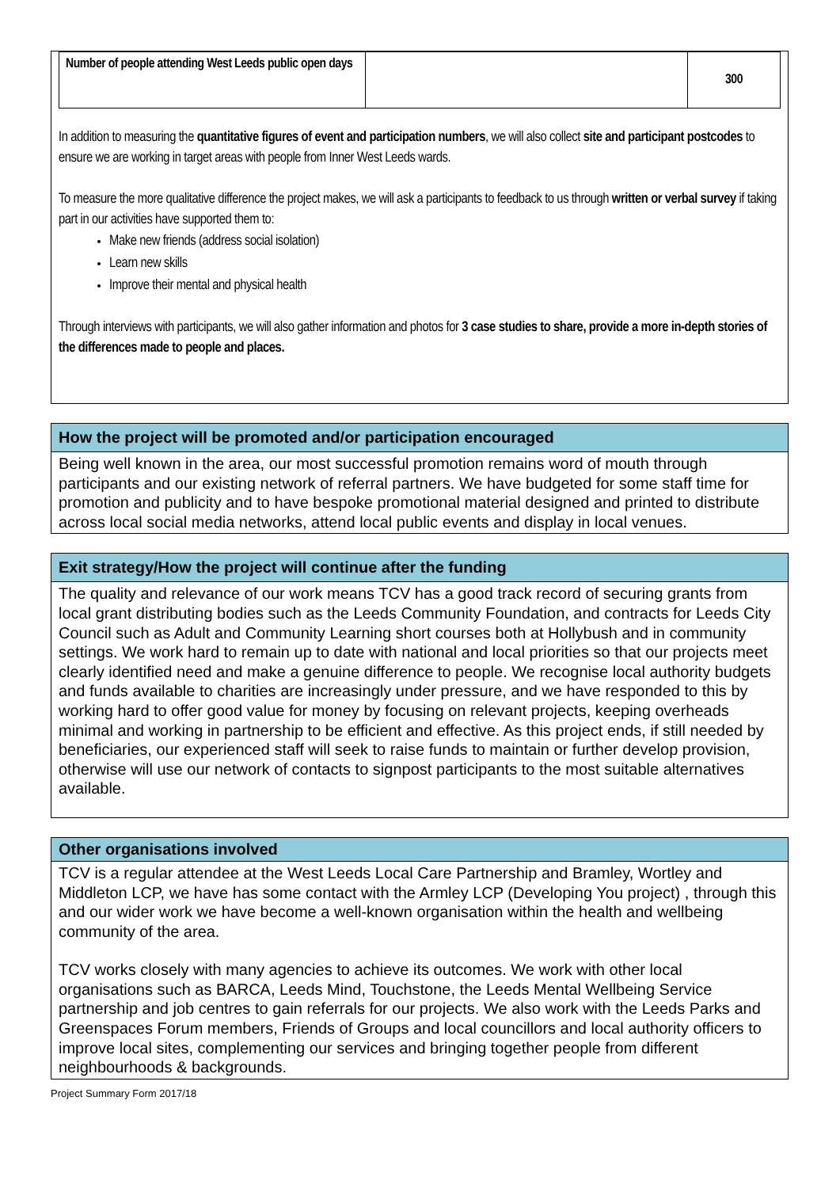| Number of people attending West Leeds public open days | | 300 |
In addition to measuring the quantitative figures of event and participation numbers, we will also collect site and participant postcodes to ensure we are working in target areas with people from Inner West Leeds wards.
To measure the more qualitative difference the project makes, we will ask a participants to feedback to us through written or verbal survey if taking part in our activities have supported them to:
Make new friends (address social isolation)
Learn new skills
Improve their mental and physical health
Through interviews with participants, we will also gather information and photos for 3 case studies to share, provide a more in-depth stories of the differences made to people and places.
How the project will be promoted and/or participation encouraged
Being well known in the area, our most successful promotion remains word of mouth through participants and our existing network of referral partners. We have budgeted for some staff time for promotion and publicity and to have bespoke promotional material designed and printed to distribute across local social media networks, attend local public events and display in local venues.
Exit strategy/How the project will continue after the funding
The quality and relevance of our work means TCV has a good track record of securing grants from local grant distributing bodies such as the Leeds Community Foundation, and contracts for Leeds City Council such as Adult and Community Learning short courses both at Hollybush and in community settings. We work hard to remain up to date with national and local priorities so that our projects meet clearly identified need and make a genuine difference to people. We recognise local authority budgets and funds available to charities are increasingly under pressure, and we have responded to this by working hard to offer good value for money by focusing on relevant projects, keeping overheads minimal and working in partnership to be efficient and effective. As this project ends, if still needed by beneficiaries, our experienced staff will seek to raise funds to maintain or further develop provision, otherwise will use our network of contacts to signpost participants to the most suitable alternatives available.
Other organisations involved
TCV is a regular attendee at the West Leeds Local Care Partnership and Bramley, Wortley and Middleton LCP, we have has some contact with the Armley LCP (Developing You project) , through this and our wider work we have become a well-known organisation within the health and wellbeing community of the area.
TCV works closely with many agencies to achieve its outcomes. We work with other local organisations such as BARCA, Leeds Mind, Touchstone, the Leeds Mental Wellbeing Service partnership and job centres to gain referrals for our projects. We also work with the Leeds Parks and Greenspaces Forum members, Friends of Groups and local councillors and local authority officers to improve local sites, complementing our services and bringing together people from different neighbourhoods & backgrounds.
Project Summary Form 2017/18